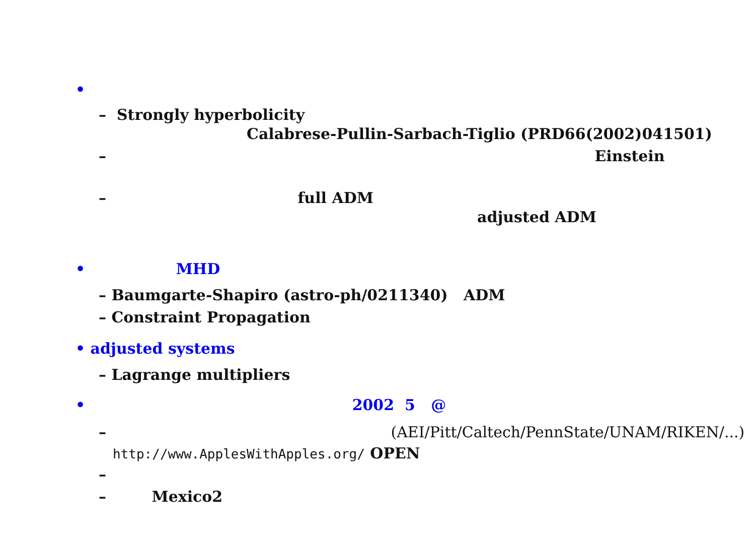•
– Strongly hyperbolicity
Calabrese-Pullin-Sarbach-Tiglio (PRD66(2002)041501)
– Einstein
– full ADM
adjusted ADM
• MHD
– Baumgarte-Shapiro (astro-ph/0211340) ADM
– Constraint Propagation
• adjusted systems
– Lagrange multipliers
• 2002 5 @
– (AEI/Pitt/Caltech/PennState/UNAM/RIKEN/...)
http://www.ApplesWithApples.org/ OPEN
–
– Mexico2